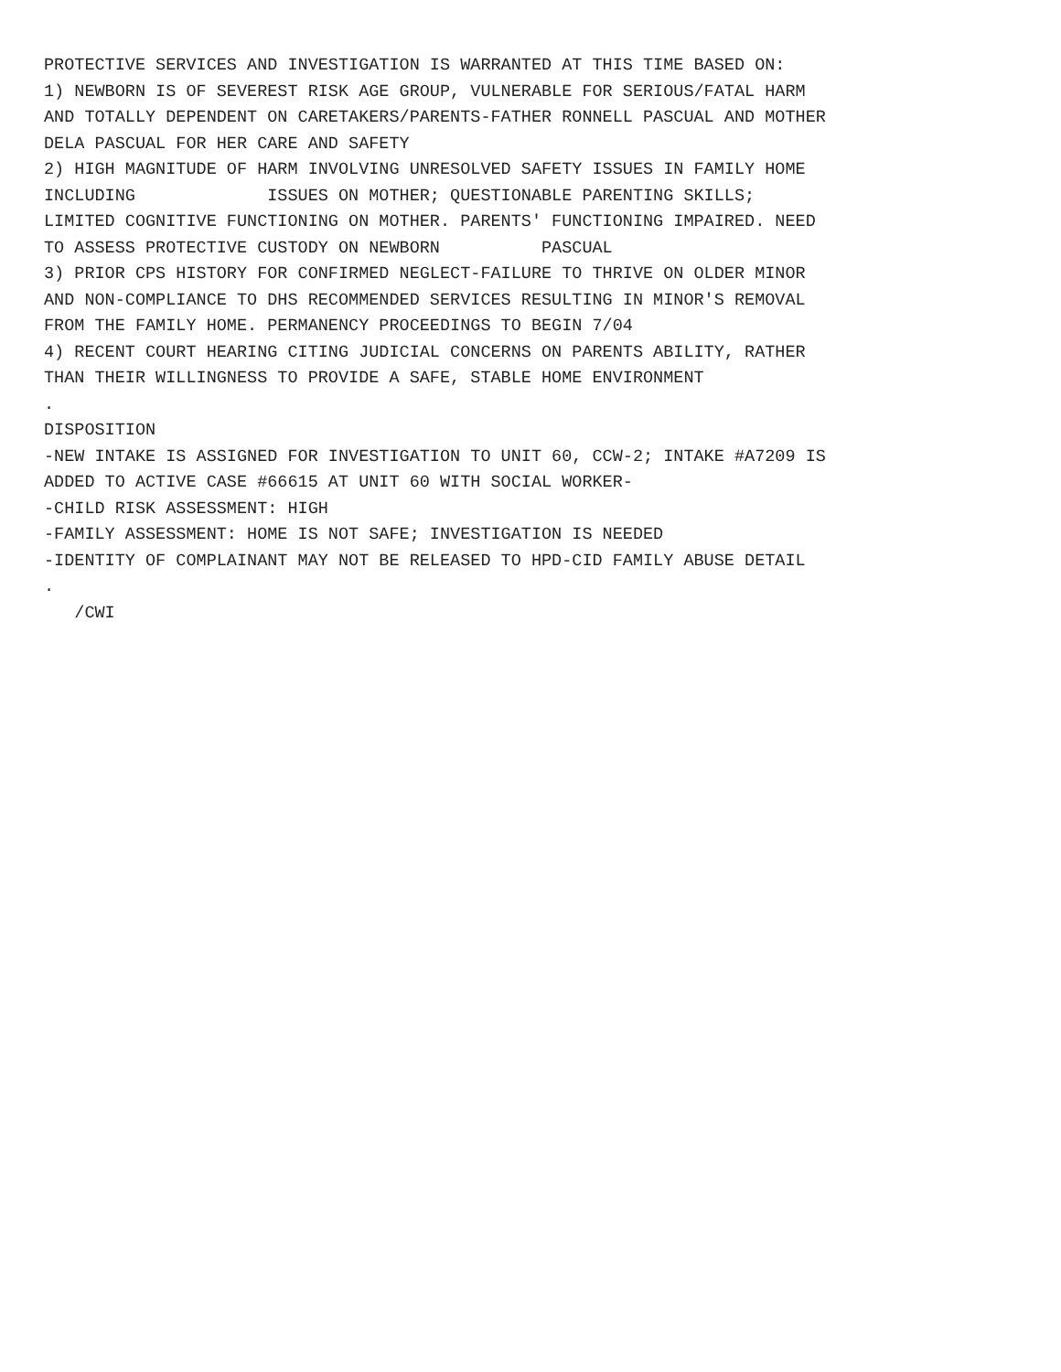PROTECTIVE SERVICES AND INVESTIGATION IS WARRANTED AT THIS TIME BASED ON:
1) NEWBORN IS OF SEVEREST RISK AGE GROUP, VULNERABLE FOR SERIOUS/FATAL HARM
AND TOTALLY DEPENDENT ON CARETAKERS/PARENTS-FATHER RONNELL PASCUAL AND MOTHER
DELA PASCUAL FOR HER CARE AND SAFETY
2) HIGH MAGNITUDE OF HARM INVOLVING UNRESOLVED SAFETY ISSUES IN FAMILY HOME
INCLUDING ISSUES ON MOTHER; QUESTIONABLE PARENTING SKILLS;
LIMITED COGNITIVE FUNCTIONING ON MOTHER. PARENTS' FUNCTIONING IMPAIRED. NEED
TO ASSESS PROTECTIVE CUSTODY ON NEWBORN PASCUAL
3) PRIOR CPS HISTORY FOR CONFIRMED NEGLECT-FAILURE TO THRIVE ON OLDER MINOR
AND NON-COMPLIANCE TO DHS RECOMMENDED SERVICES RESULTING IN MINOR'S REMOVAL
FROM THE FAMILY HOME. PERMANENCY PROCEEDINGS TO BEGIN 7/04
4) RECENT COURT HEARING CITING JUDICIAL CONCERNS ON PARENTS ABILITY, RATHER
THAN THEIR WILLINGNESS TO PROVIDE A SAFE, STABLE HOME ENVIRONMENT
.
DISPOSITION
-NEW INTAKE IS ASSIGNED FOR INVESTIGATION TO UNIT 60, CCW-2; INTAKE #A7209 IS
ADDED TO ACTIVE CASE #66615 AT UNIT 60 WITH SOCIAL WORKER-
-CHILD RISK ASSESSMENT: HIGH
-FAMILY ASSESSMENT: HOME IS NOT SAFE; INVESTIGATION IS NEEDED
-IDENTITY OF COMPLAINANT MAY NOT BE RELEASED TO HPD-CID FAMILY ABUSE DETAIL
.
/CWI